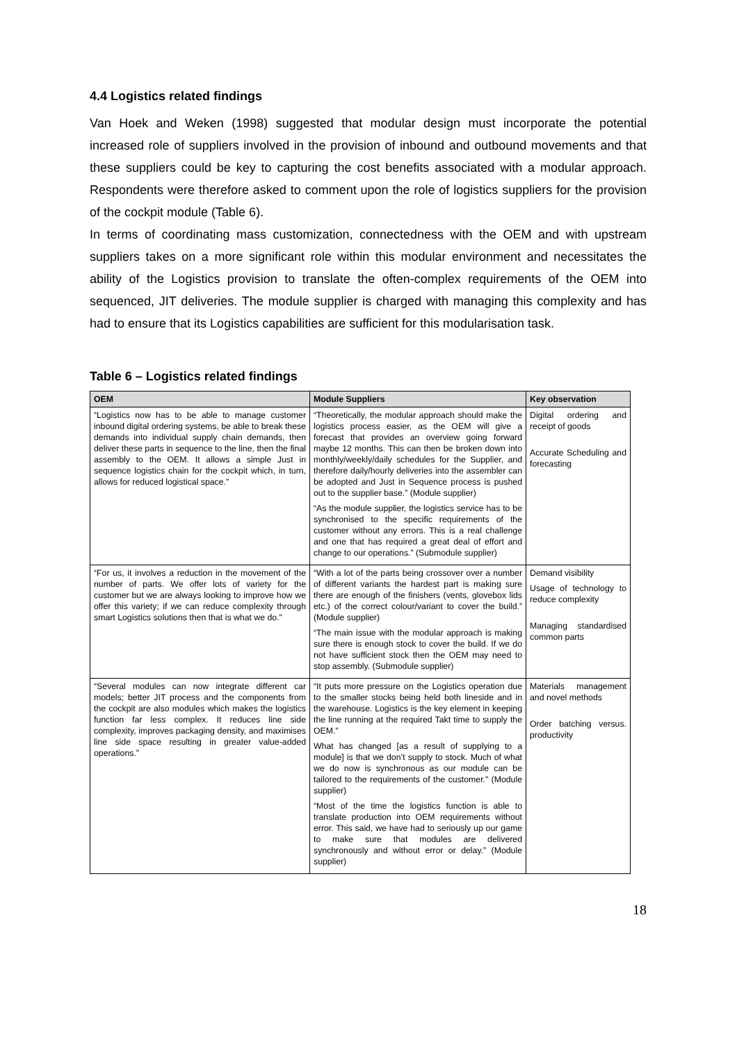4.4 Logistics related findings
Van Hoek and Weken (1998) suggested that modular design must incorporate the potential increased role of suppliers involved in the provision of inbound and outbound movements and that these suppliers could be key to capturing the cost benefits associated with a modular approach. Respondents were therefore asked to comment upon the role of logistics suppliers for the provision of the cockpit module (Table 6).
In terms of coordinating mass customization, connectedness with the OEM and with upstream suppliers takes on a more significant role within this modular environment and necessitates the ability of the Logistics provision to translate the often-complex requirements of the OEM into sequenced, JIT deliveries. The module supplier is charged with managing this complexity and has had to ensure that its Logistics capabilities are sufficient for this modularisation task.
Table 6 – Logistics related findings
| OEM | Module Suppliers | Key observation |
| --- | --- | --- |
| “Logistics now has to be able to manage customer inbound digital ordering systems, be able to break these demands into individual supply chain demands, then deliver these parts in sequence to the line, then the final assembly to the OEM. It allows a simple Just in sequence logistics chain for the cockpit which, in turn, allows for reduced logistical space.” | “Theoretically, the modular approach should make the logistics process easier, as the OEM will give a forecast that provides an overview going forward maybe 12 months. This can then be broken down into monthly/weekly/daily schedules for the Supplier, and therefore daily/hourly deliveries into the assembler can be adopted and Just in Sequence process is pushed out to the supplier base.” (Module supplier) “As the module supplier, the logistics service has to be synchronised to the specific requirements of the customer without any errors. This is a real challenge and one that has required a great deal of effort and change to our operations.” (Submodule supplier) | Digital ordering and receipt of goods Accurate Scheduling and forecasting |
| “For us, it involves a reduction in the movement of the number of parts. We offer lots of variety for the customer but we are always looking to improve how we offer this variety; if we can reduce complexity through smart Logistics solutions then that is what we do.” | “With a lot of the parts being crossover over a number of different variants the hardest part is making sure there are enough of the finishers (vents, glovebox lids etc.) of the correct colour/variant to cover the build.” (Module supplier) “The main issue with the modular approach is making sure there is enough stock to cover the build. If we do not have sufficient stock then the OEM may need to stop assembly. (Submodule supplier) | Demand visibility Usage of technology to reduce complexity Managing standardised common parts |
| “Several modules can now integrate different car models; better JIT process and the components from the cockpit are also modules which makes the logistics function far less complex. It reduces line side complexity, improves packaging density, and maximises line side space resulting in greater value-added operations.” | “It puts more pressure on the Logistics operation due to the smaller stocks being held both lineside and in the warehouse. Logistics is the key element in keeping the line running at the required Takt time to supply the OEM.” What has changed [as a result of supplying to a module] is that we don’t supply to stock. Much of what we do now is synchronous as our module can be tailored to the requirements of the customer.” (Module supplier) “Most of the time the logistics function is able to translate production into OEM requirements without error. This said, we have had to seriously up our game to make sure that modules are delivered synchronously and without error or delay.” (Module supplier) | Materials management and novel methods Order batching versus. productivity |
18